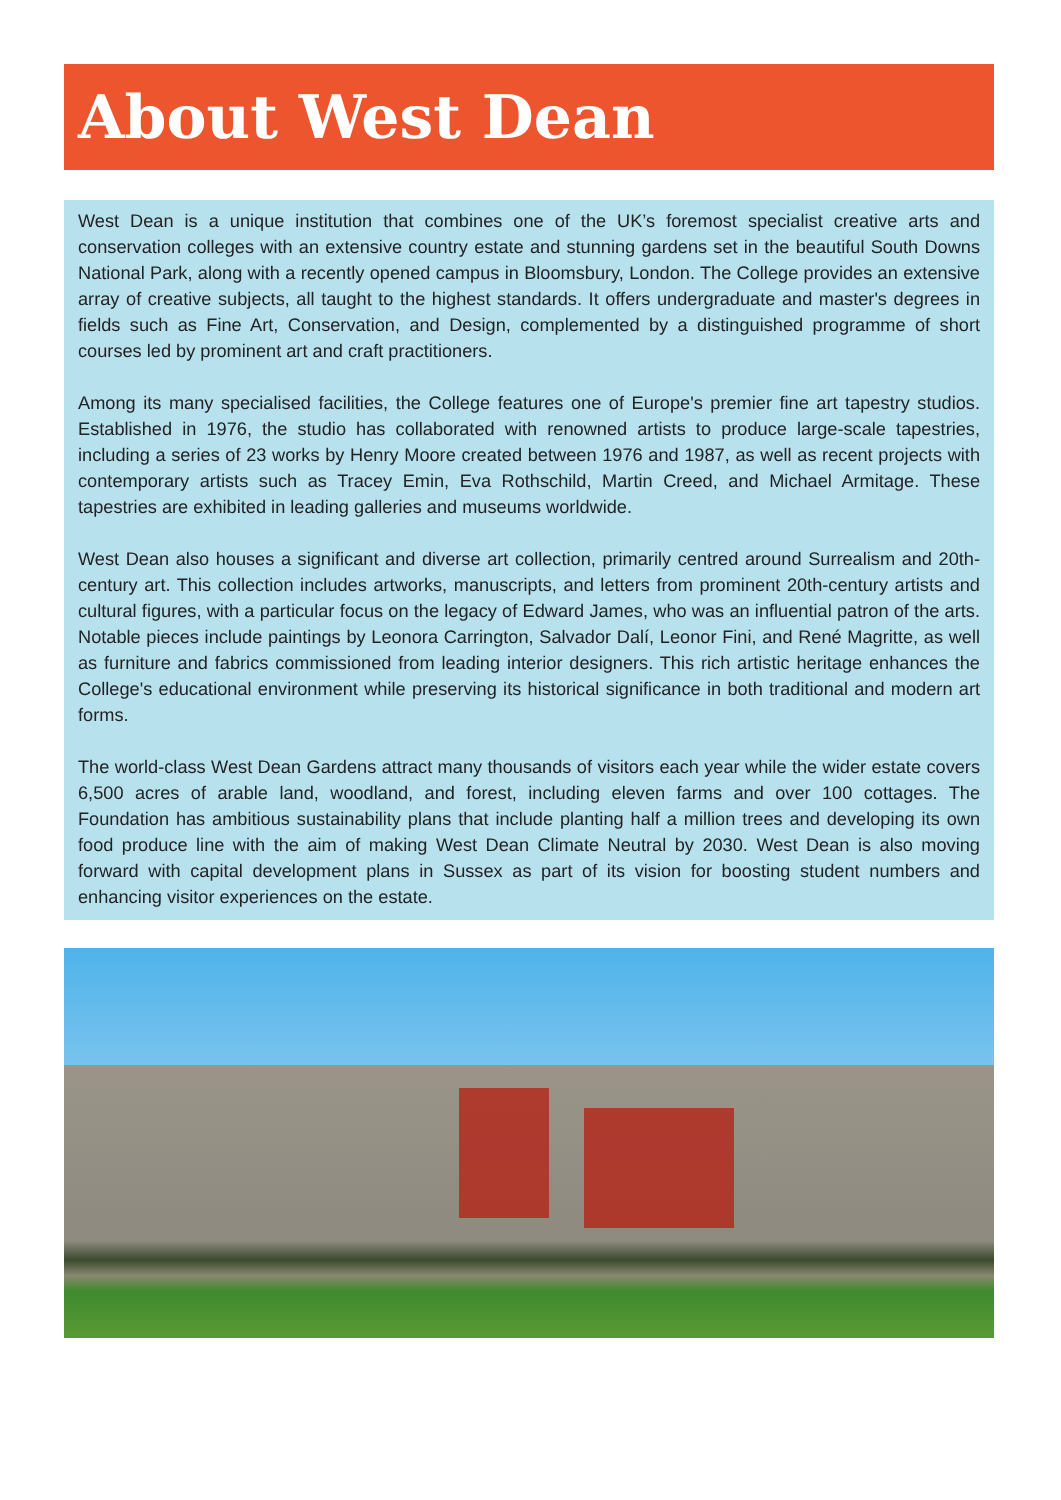About West Dean
West Dean is a unique institution that combines one of the UK’s foremost specialist creative arts and conservation colleges with an extensive country estate and stunning gardens set in the beautiful South Downs National Park, along with a recently opened campus in Bloomsbury, London. The College provides an extensive array of creative subjects, all taught to the highest standards. It offers undergraduate and master's degrees in fields such as Fine Art, Conservation, and Design, complemented by a distinguished programme of short courses led by prominent art and craft practitioners.
Among its many specialised facilities, the College features one of Europe's premier fine art tapestry studios. Established in 1976, the studio has collaborated with renowned artists to produce large-scale tapestries, including a series of 23 works by Henry Moore created between 1976 and 1987, as well as recent projects with contemporary artists such as Tracey Emin, Eva Rothschild, Martin Creed, and Michael Armitage. These tapestries are exhibited in leading galleries and museums worldwide.
West Dean also houses a significant and diverse art collection, primarily centred around Surrealism and 20th-century art. This collection includes artworks, manuscripts, and letters from prominent 20th-century artists and cultural figures, with a particular focus on the legacy of Edward James, who was an influential patron of the arts. Notable pieces include paintings by Leonora Carrington, Salvador Dalí, Leonor Fini, and René Magritte, as well as furniture and fabrics commissioned from leading interior designers. This rich artistic heritage enhances the College's educational environment while preserving its historical significance in both traditional and modern art forms.
The world-class West Dean Gardens attract many thousands of visitors each year while the wider estate covers 6,500 acres of arable land, woodland, and forest, including eleven farms and over 100 cottages. The Foundation has ambitious sustainability plans that include planting half a million trees and developing its own food produce line with the aim of making West Dean Climate Neutral by 2030. West Dean is also moving forward with capital development plans in Sussex as part of its vision for boosting student numbers and enhancing visitor experiences on the estate.